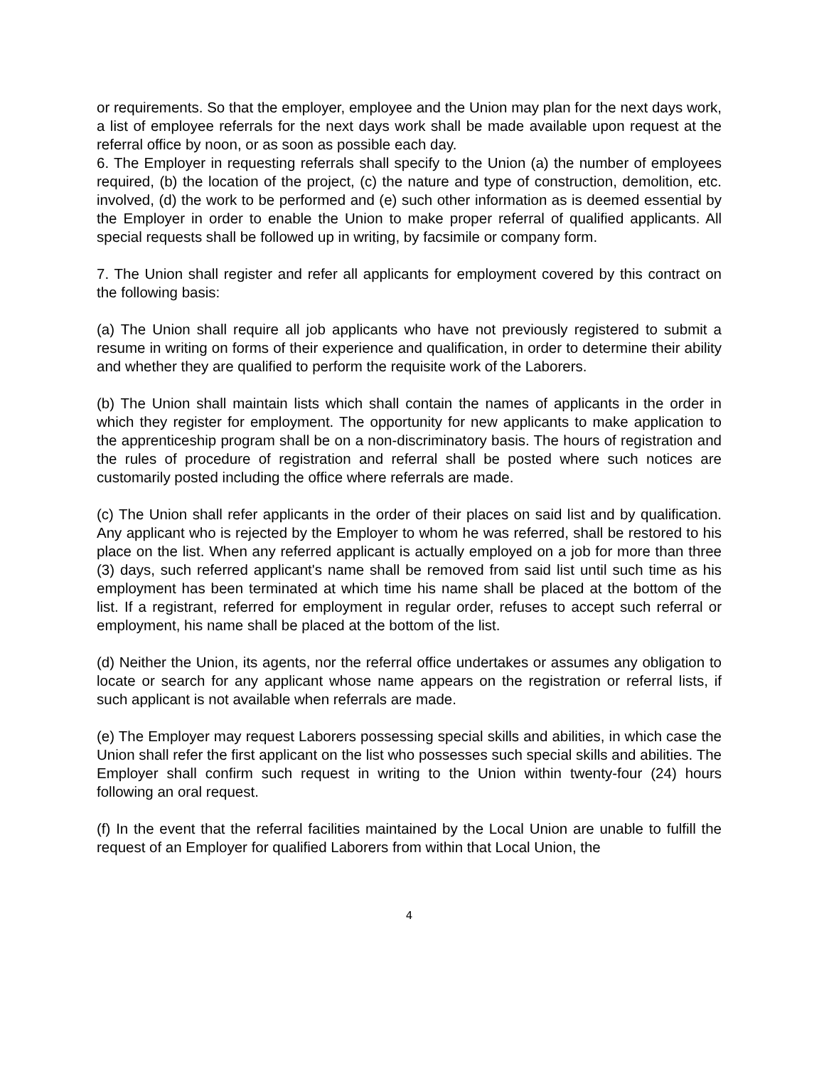or requirements. So that the employer, employee and the Union may plan for the next days work, a list of employee referrals for the next days work shall be made available upon request at the referral office by noon, or as soon as possible each day.
6. The Employer in requesting referrals shall specify to the Union (a) the number of employees required, (b) the location of the project, (c) the nature and type of construction, demolition, etc. involved, (d) the work to be performed and (e) such other information as is deemed essential by the Employer in order to enable the Union to make proper referral of qualified applicants. All special requests shall be followed up in writing, by facsimile or company form.
7. The Union shall register and refer all applicants for employment covered by this contract on the following basis:
(a) The Union shall require all job applicants who have not previously registered to submit a resume in writing on forms of their experience and qualification, in order to determine their ability and whether they are qualified to perform the requisite work of the Laborers.
(b) The Union shall maintain lists which shall contain the names of applicants in the order in which they register for employment. The opportunity for new applicants to make application to the apprenticeship program shall be on a non-discriminatory basis. The hours of registration and the rules of procedure of registration and referral shall be posted where such notices are customarily posted including the office where referrals are made.
(c) The Union shall refer applicants in the order of their places on said list and by qualification. Any applicant who is rejected by the Employer to whom he was referred, shall be restored to his place on the list. When any referred applicant is actually employed on a job for more than three (3) days, such referred applicant's name shall be removed from said list until such time as his employment has been terminated at which time his name shall be placed at the bottom of the list. If a registrant, referred for employment in regular order, refuses to accept such referral or employment, his name shall be placed at the bottom of the list.
(d) Neither the Union, its agents, nor the referral office undertakes or assumes any obligation to locate or search for any applicant whose name appears on the registration or referral lists, if such applicant is not available when referrals are made.
(e) The Employer may request Laborers possessing special skills and abilities, in which case the Union shall refer the first applicant on the list who possesses such special skills and abilities. The Employer shall confirm such request in writing to the Union within twenty-four (24) hours following an oral request.
(f) In the event that the referral facilities maintained by the Local Union are unable to fulfill the request of an Employer for qualified Laborers from within that Local Union, the
4